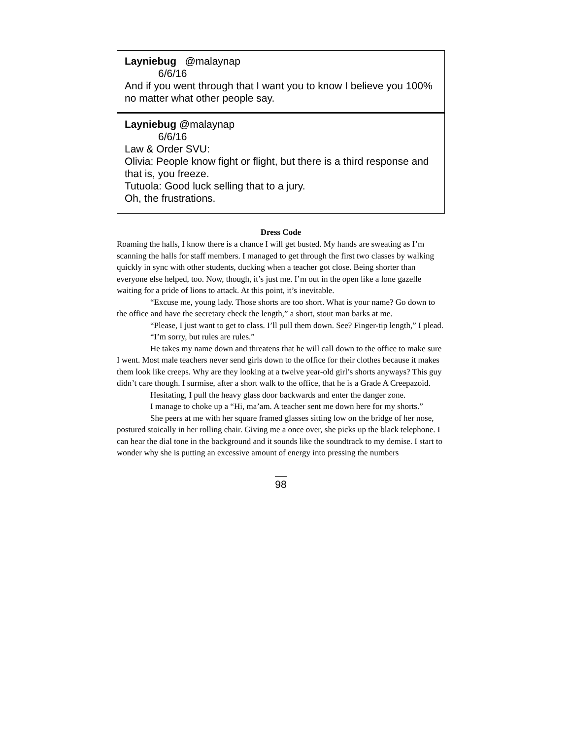Layniebug @malaynap
6/6/16
And if you went through that I want you to know I believe you 100% no matter what other people say.
Layniebug @malaynap
6/6/16
Law & Order SVU:
Olivia: People know fight or flight, but there is a third response and that is, you freeze.
Tutuola: Good luck selling that to a jury.
Oh, the frustrations.
Dress Code
Roaming the halls, I know there is a chance I will get busted. My hands are sweating as I’m scanning the halls for staff members. I managed to get through the first two classes by walking quickly in sync with other students, ducking when a teacher got close. Being shorter than everyone else helped, too. Now, though, it’s just me. I’m out in the open like a lone gazelle waiting for a pride of lions to attack. At this point, it’s inevitable.
“Excuse me, young lady. Those shorts are too short. What is your name? Go down to the office and have the secretary check the length,” a short, stout man barks at me.
“Please, I just want to get to class. I’ll pull them down. See? Finger-tip length,” I plead.
“I’m sorry, but rules are rules.”
He takes my name down and threatens that he will call down to the office to make sure I went. Most male teachers never send girls down to the office for their clothes because it makes them look like creeps. Why are they looking at a twelve year-old girl’s shorts anyways? This guy didn’t care though. I surmise, after a short walk to the office, that he is a Grade A Creepazoid.
Hesitating, I pull the heavy glass door backwards and enter the danger zone.
I manage to choke up a “Hi, ma’am. A teacher sent me down here for my shorts.”
She peers at me with her square framed glasses sitting low on the bridge of her nose, postured stoically in her rolling chair. Giving me a once over, she picks up the black telephone. I can hear the dial tone in the background and it sounds like the soundtrack to my demise. I start to wonder why she is putting an excessive amount of energy into pressing the numbers
98